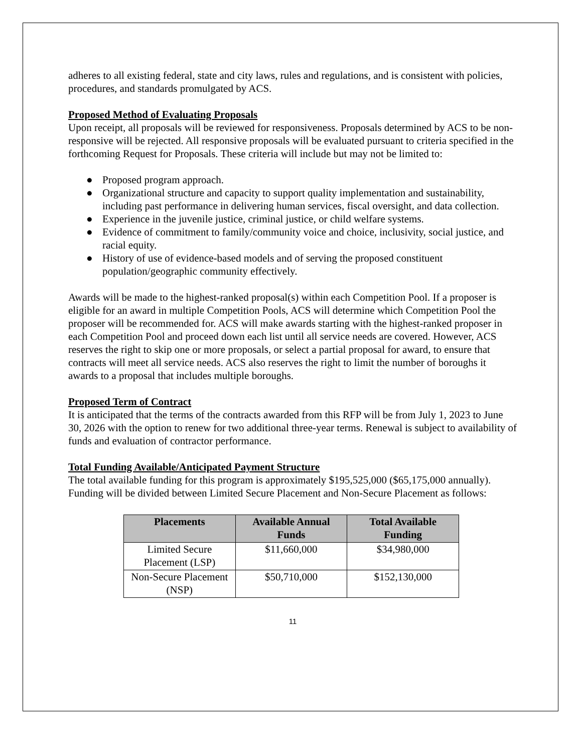adheres to all existing federal, state and city laws, rules and regulations, and is consistent with policies, procedures, and standards promulgated by ACS.
Proposed Method of Evaluating Proposals
Upon receipt, all proposals will be reviewed for responsiveness. Proposals determined by ACS to be non-responsive will be rejected. All responsive proposals will be evaluated pursuant to criteria specified in the forthcoming Request for Proposals. These criteria will include but may not be limited to:
● Proposed program approach.
● Organizational structure and capacity to support quality implementation and sustainability, including past performance in delivering human services, fiscal oversight, and data collection.
● Experience in the juvenile justice, criminal justice, or child welfare systems.
● Evidence of commitment to family/community voice and choice, inclusivity, social justice, and racial equity.
● History of use of evidence-based models and of serving the proposed constituent population/geographic community effectively.
Awards will be made to the highest-ranked proposal(s) within each Competition Pool. If a proposer is eligible for an award in multiple Competition Pools, ACS will determine which Competition Pool the proposer will be recommended for. ACS will make awards starting with the highest-ranked proposer in each Competition Pool and proceed down each list until all service needs are covered. However, ACS reserves the right to skip one or more proposals, or select a partial proposal for award, to ensure that contracts will meet all service needs. ACS also reserves the right to limit the number of boroughs it awards to a proposal that includes multiple boroughs.
Proposed Term of Contract
It is anticipated that the terms of the contracts awarded from this RFP will be from July 1, 2023 to June 30, 2026 with the option to renew for two additional three-year terms. Renewal is subject to availability of funds and evaluation of contractor performance.
Total Funding Available/Anticipated Payment Structure
The total available funding for this program is approximately $195,525,000 ($65,175,000 annually). Funding will be divided between Limited Secure Placement and Non-Secure Placement as follows:
| Placements | Available Annual Funds | Total Available Funding |
| --- | --- | --- |
| Limited Secure Placement (LSP) | $11,660,000 | $34,980,000 |
| Non-Secure Placement (NSP) | $50,710,000 | $152,130,000 |
11